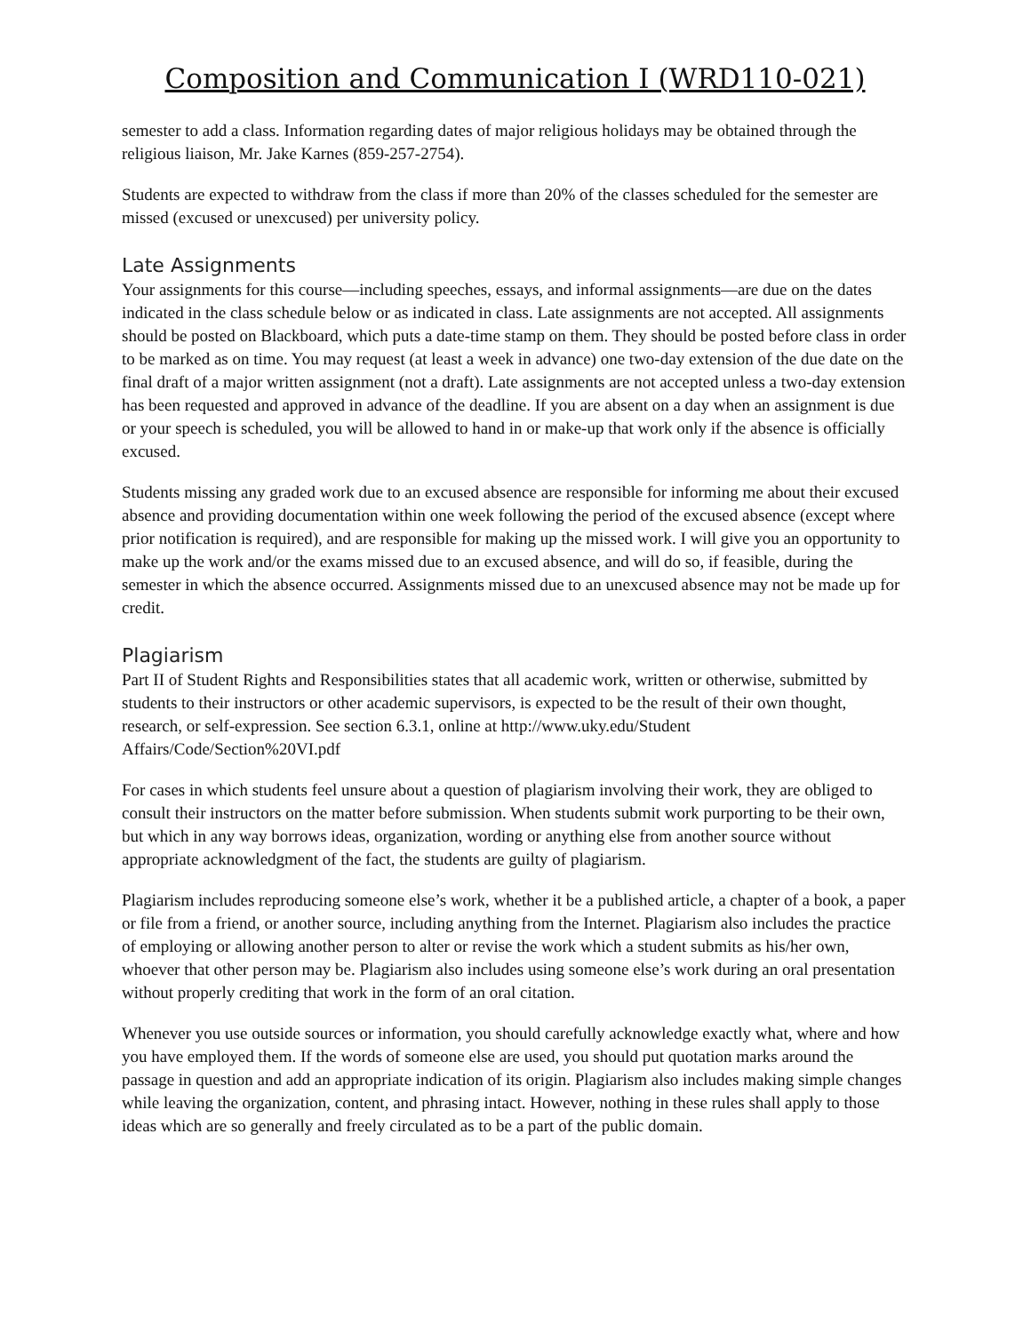Composition and Communication I (WRD110-021)
semester to add a class. Information regarding dates of major religious holidays may be obtained through the religious liaison, Mr. Jake Karnes (859-257-2754).
Students are expected to withdraw from the class if more than 20% of the classes scheduled for the semester are missed (excused or unexcused) per university policy.
Late Assignments
Your assignments for this course—including speeches, essays, and informal assignments—are due on the dates indicated in the class schedule below or as indicated in class. Late assignments are not accepted. All assignments should be posted on Blackboard, which puts a date-time stamp on them. They should be posted before class in order to be marked as on time. You may request (at least a week in advance) one two-day extension of the due date on the final draft of a major written assignment (not a draft). Late assignments are not accepted unless a two-day extension has been requested and approved in advance of the deadline. If you are absent on a day when an assignment is due or your speech is scheduled, you will be allowed to hand in or make-up that work only if the absence is officially excused.
Students missing any graded work due to an excused absence are responsible for informing me about their excused absence and providing documentation within one week following the period of the excused absence (except where prior notification is required), and are responsible for making up the missed work. I will give you an opportunity to make up the work and/or the exams missed due to an excused absence, and will do so, if feasible, during the semester in which the absence occurred. Assignments missed due to an unexcused absence may not be made up for credit.
Plagiarism
Part II of Student Rights and Responsibilities states that all academic work, written or otherwise, submitted by students to their instructors or other academic supervisors, is expected to be the result of their own thought, research, or self-expression. See section 6.3.1, online at http://www.uky.edu/Student Affairs/Code/Section%20VI.pdf
For cases in which students feel unsure about a question of plagiarism involving their work, they are obliged to consult their instructors on the matter before submission. When students submit work purporting to be their own, but which in any way borrows ideas, organization, wording or anything else from another source without appropriate acknowledgment of the fact, the students are guilty of plagiarism.
Plagiarism includes reproducing someone else’s work, whether it be a published article, a chapter of a book, a paper or file from a friend, or another source, including anything from the Internet. Plagiarism also includes the practice of employing or allowing another person to alter or revise the work which a student submits as his/her own, whoever that other person may be. Plagiarism also includes using someone else’s work during an oral presentation without properly crediting that work in the form of an oral citation.
Whenever you use outside sources or information, you should carefully acknowledge exactly what, where and how you have employed them. If the words of someone else are used, you should put quotation marks around the passage in question and add an appropriate indication of its origin. Plagiarism also includes making simple changes while leaving the organization, content, and phrasing intact. However, nothing in these rules shall apply to those ideas which are so generally and freely circulated as to be a part of the public domain.